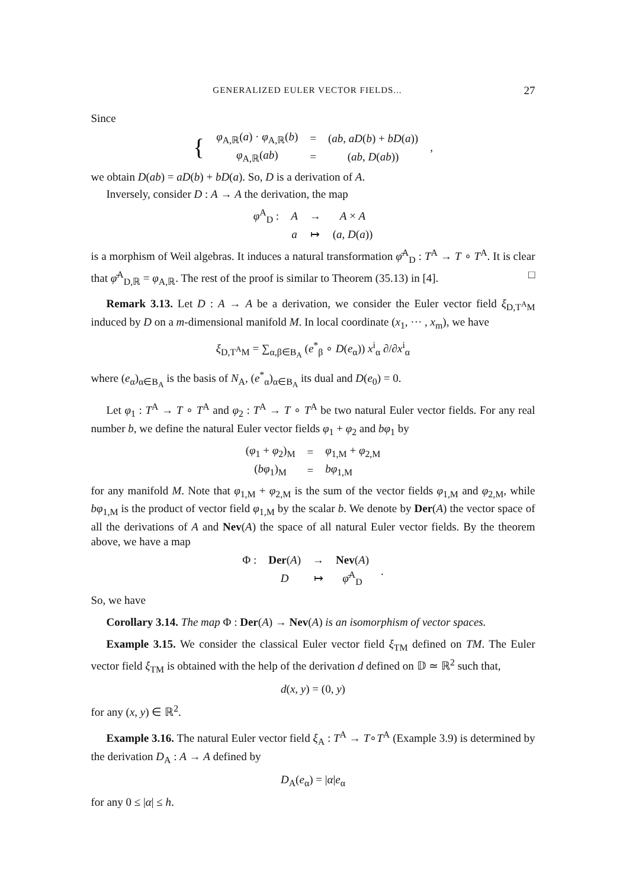GENERALIZED EULER VECTOR FIELDS... 27
Since
| { | φ<sub>A,ℝ</sub>( a ) · φ<sub>A,ℝ</sub>( b ) | = | ( ab , aD ( b ) + bD ( a )) | , |
| | φ<sub>A,ℝ</sub>( ab ) | = | ( ab , D ( ab )) | |
we obtain D(ab) = aD(b) + bD(a). So, D is a derivation of A.
Inversely, consider D : A → A the derivation, the map
| φ<sup>A</sup><sub>D</sub> : | A | → | A × A |
| | a | ↦ | ( a , D ( a )) |
is a morphism of Weil algebras. It induces a natural transformation φ̄<sup>A</sup><sub>D</sub> : T<sup>A</sup> → T ∘ T<sup>A</sup>. It is clear that φ̄<sup>A</sup><sub>D,ℝ</sub> = φ<sub>A,ℝ</sub>. The rest of the proof is similar to Theorem (35.13) in [4]. □
Remark 3.13. Let D : A → A be a derivation, we consider the Euler vector field ξ<sub>D,T<sup>A</sup>M</sub> induced by D on a m-dimensional manifold M. In local coordinate (x<sub>1</sub>, ··· , x<sub>m</sub>), we have
ξ<sub>D,T<sup>A</sup>M</sub> = ∑<sub>α,β∈B<sub>A</sub></sub> (e<sup>*</sup><sub>β</sub> ∘ D(e<sub>α</sub>)) x<sup>i</sup><sub>α</sub> ∂/∂x<sup>i</sup><sub>α</sub>
where (e<sub>α</sub>)<sub>α∈B<sub>A</sub></sub> is the basis of N<sub>A</sub>, (e<sup>*</sup><sub>α</sub>)<sub>α∈B<sub>A</sub></sub> its dual and D(e<sub>0</sub>) = 0.
Let φ<sub>1</sub> : T<sup>A</sup> → T ∘ T<sup>A</sup> and φ<sub>2</sub> : T<sup>A</sup> → T ∘ T<sup>A</sup> be two natural Euler vector fields. For any real number b, we define the natural Euler vector fields φ<sub>1</sub> + φ<sub>2</sub> and bφ<sub>1</sub> by
| ( φ<sub>1</sub> + φ<sub>2</sub>)<sub>M</sub> | = | φ<sub>1,M</sub> + φ<sub>2,M</sub> |
| ( bφ<sub>1</sub>)<sub>M</sub> | = | bφ<sub>1,M</sub> |
for any manifold M. Note that φ<sub>1,M</sub> + φ<sub>2,M</sub> is the sum of the vector fields φ<sub>1,M</sub> and φ<sub>2,M</sub>, while bφ<sub>1,M</sub> is the product of vector field φ<sub>1,M</sub> by the scalar b. We denote by Der(A) the vector space of all the derivations of A and Nev(A) the space of all natural Euler vector fields. By the theorem above, we have a map
| Φ : | Der ( A ) | → | Nev ( A ) | . |
| | D | ↦ | φ̄<sup>A</sup><sub>D</sub> | |
So, we have
Corollary 3.14. The map Φ : Der(A) → Nev(A) is an isomorphism of vector spaces.
Example 3.15. We consider the classical Euler vector field ξ<sub>TM</sub> defined on TM. The Euler vector field ξ<sub>TM</sub> is obtained with the help of the derivation d defined on 𝔻 ≃ ℝ<sup>2</sup> such that,
d(x, y) = (0, y)
for any (x, y) ∈ ℝ<sup>2</sup>.
Example 3.16. The natural Euler vector field ξ<sub>A</sub> : T<sup>A</sup> → T∘T<sup>A</sup> (Example 3.9) is determined by the derivation D<sub>A</sub> : A → A defined by
D<sub>A</sub>(e<sub>α</sub>) = |α|e<sub>α</sub>
for any 0 ≤ |α| ≤ h.